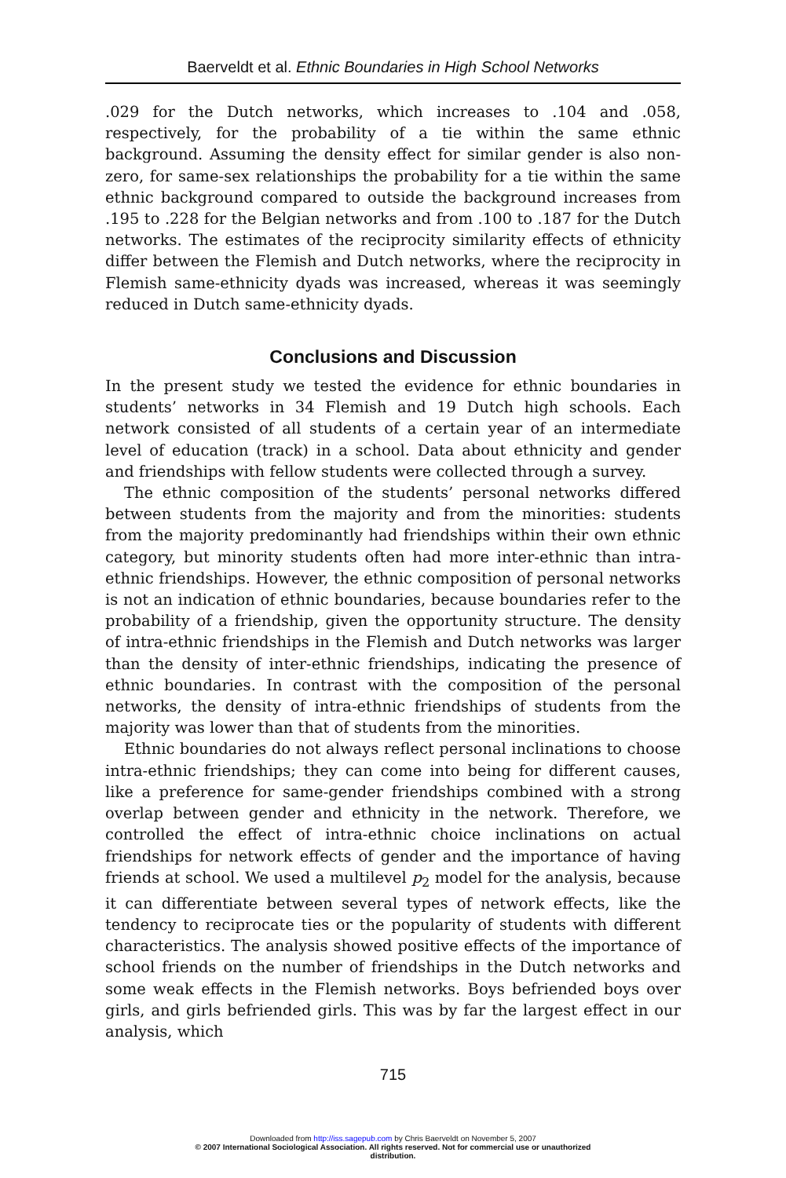Baerveldt et al. Ethnic Boundaries in High School Networks
.029 for the Dutch networks, which increases to .104 and .058, respectively, for the probability of a tie within the same ethnic background. Assuming the density effect for similar gender is also non-zero, for same-sex relationships the probability for a tie within the same ethnic background compared to outside the background increases from .195 to .228 for the Belgian networks and from .100 to .187 for the Dutch networks. The estimates of the reciprocity similarity effects of ethnicity differ between the Flemish and Dutch networks, where the reciprocity in Flemish same-ethnicity dyads was increased, whereas it was seemingly reduced in Dutch same-ethnicity dyads.
Conclusions and Discussion
In the present study we tested the evidence for ethnic boundaries in students’ networks in 34 Flemish and 19 Dutch high schools. Each network consisted of all students of a certain year of an intermediate level of education (track) in a school. Data about ethnicity and gender and friendships with fellow students were collected through a survey.
The ethnic composition of the students’ personal networks differed between students from the majority and from the minorities: students from the majority predominantly had friendships within their own ethnic category, but minority students often had more inter-ethnic than intra-ethnic friendships. However, the ethnic composition of personal networks is not an indication of ethnic boundaries, because boundaries refer to the probability of a friendship, given the opportunity structure. The density of intra-ethnic friendships in the Flemish and Dutch networks was larger than the density of inter-ethnic friendships, indicating the presence of ethnic boundaries. In contrast with the composition of the personal networks, the density of intra-ethnic friendships of students from the majority was lower than that of students from the minorities.
Ethnic boundaries do not always reflect personal inclinations to choose intra-ethnic friendships; they can come into being for different causes, like a preference for same-gender friendships combined with a strong overlap between gender and ethnicity in the network. Therefore, we controlled the effect of intra-ethnic choice inclinations on actual friendships for network effects of gender and the importance of having friends at school. We used a multilevel p<sub>2</sub> model for the analysis, because it can differentiate between several types of network effects, like the tendency to reciprocate ties or the popularity of students with different characteristics. The analysis showed positive effects of the importance of school friends on the number of friendships in the Dutch networks and some weak effects in the Flemish networks. Boys befriended boys over girls, and girls befriended girls. This was by far the largest effect in our analysis, which
715
Downloaded from http://iss.sagepub.com by Chris Baerveldt on November 5, 2007
© 2007 International Sociological Association. All rights reserved. Not for commercial use or unauthorized
distribution.